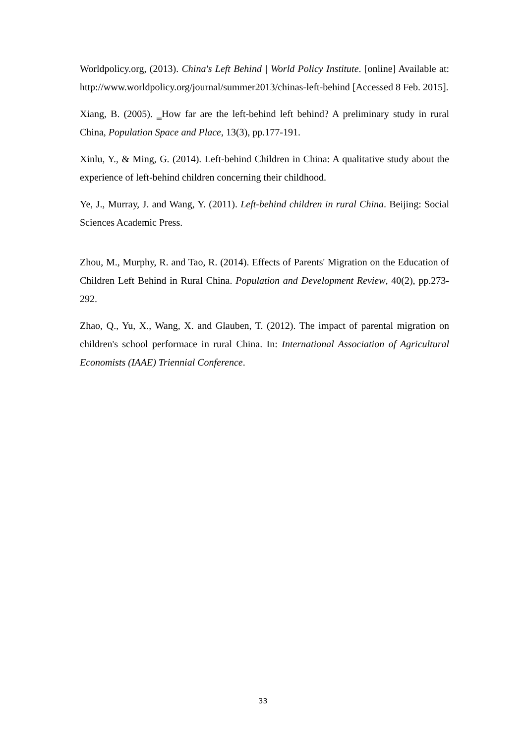Worldpolicy.org, (2013). China's Left Behind | World Policy Institute. [online] Available at: http://www.worldpolicy.org/journal/summer2013/chinas-left-behind [Accessed 8 Feb. 2015].
Xiang, B. (2005). ‗How far are the left-behind left behind? A preliminary study in rural China, Population Space and Place, 13(3), pp.177-191.
Xinlu, Y., & Ming, G. (2014). Left-behind Children in China: A qualitative study about the experience of left-behind children concerning their childhood.
Ye, J., Murray, J. and Wang, Y. (2011). Left-behind children in rural China. Beijing: Social Sciences Academic Press.
Zhou, M., Murphy, R. and Tao, R. (2014). Effects of Parents' Migration on the Education of Children Left Behind in Rural China. Population and Development Review, 40(2), pp.273-292.
Zhao, Q., Yu, X., Wang, X. and Glauben, T. (2012). The impact of parental migration on children's school performace in rural China. In: International Association of Agricultural Economists (IAAE) Triennial Conference.
33